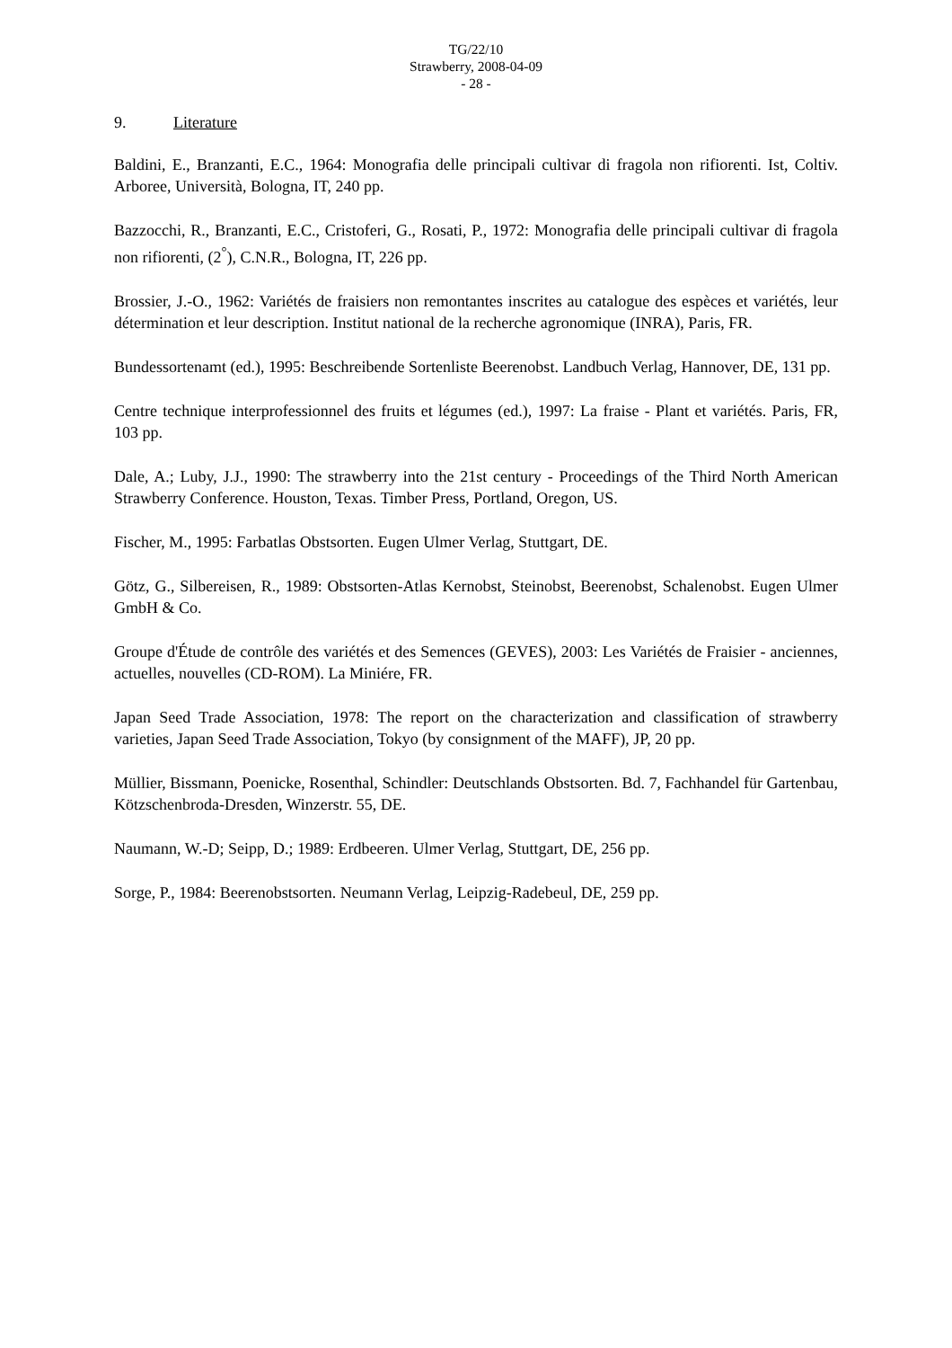TG/22/10
Strawberry, 2008-04-09
- 28 -
9. Literature
Baldini, E., Branzanti, E.C., 1964: Monografia delle principali cultivar di fragola non rifiorenti. Ist, Coltiv. Arboree, Università, Bologna, IT, 240 pp.
Bazzocchi, R., Branzanti, E.C., Cristoferi, G., Rosati, P., 1972: Monografia delle principali cultivar di fragola non rifiorenti, (2<sup>°</sup>), C.N.R., Bologna, IT, 226 pp.
Brossier, J.-O., 1962: Variétés de fraisiers non remontantes inscrites au catalogue des espèces et variétés, leur détermination et leur description. Institut national de la recherche agronomique (INRA), Paris, FR.
Bundessortenamt (ed.), 1995: Beschreibende Sortenliste Beerenobst. Landbuch Verlag, Hannover, DE, 131 pp.
Centre technique interprofessionnel des fruits et légumes (ed.), 1997: La fraise - Plant et variétés. Paris, FR, 103 pp.
Dale, A.; Luby, J.J., 1990: The strawberry into the 21st century - Proceedings of the Third North American Strawberry Conference. Houston, Texas. Timber Press, Portland, Oregon, US.
Fischer, M., 1995: Farbatlas Obstsorten. Eugen Ulmer Verlag, Stuttgart, DE.
Götz, G., Silbereisen, R., 1989: Obstsorten-Atlas Kernobst, Steinobst, Beerenobst, Schalenobst. Eugen Ulmer GmbH & Co.
Groupe d'Étude de contrôle des variétés et des Semences (GEVES), 2003: Les Variétés de Fraisier - anciennes, actuelles, nouvelles (CD-ROM). La Miniére, FR.
Japan Seed Trade Association, 1978: The report on the characterization and classification of strawberry varieties, Japan Seed Trade Association, Tokyo (by consignment of the MAFF), JP, 20 pp.
Müllier, Bissmann, Poenicke, Rosenthal, Schindler: Deutschlands Obstsorten. Bd. 7, Fachhandel für Gartenbau, Kötzschenbroda-Dresden, Winzerstr. 55, DE.
Naumann, W.-D; Seipp, D.; 1989: Erdbeeren. Ulmer Verlag, Stuttgart, DE, 256 pp.
Sorge, P., 1984: Beerenobstsorten. Neumann Verlag, Leipzig-Radebeul, DE, 259 pp.